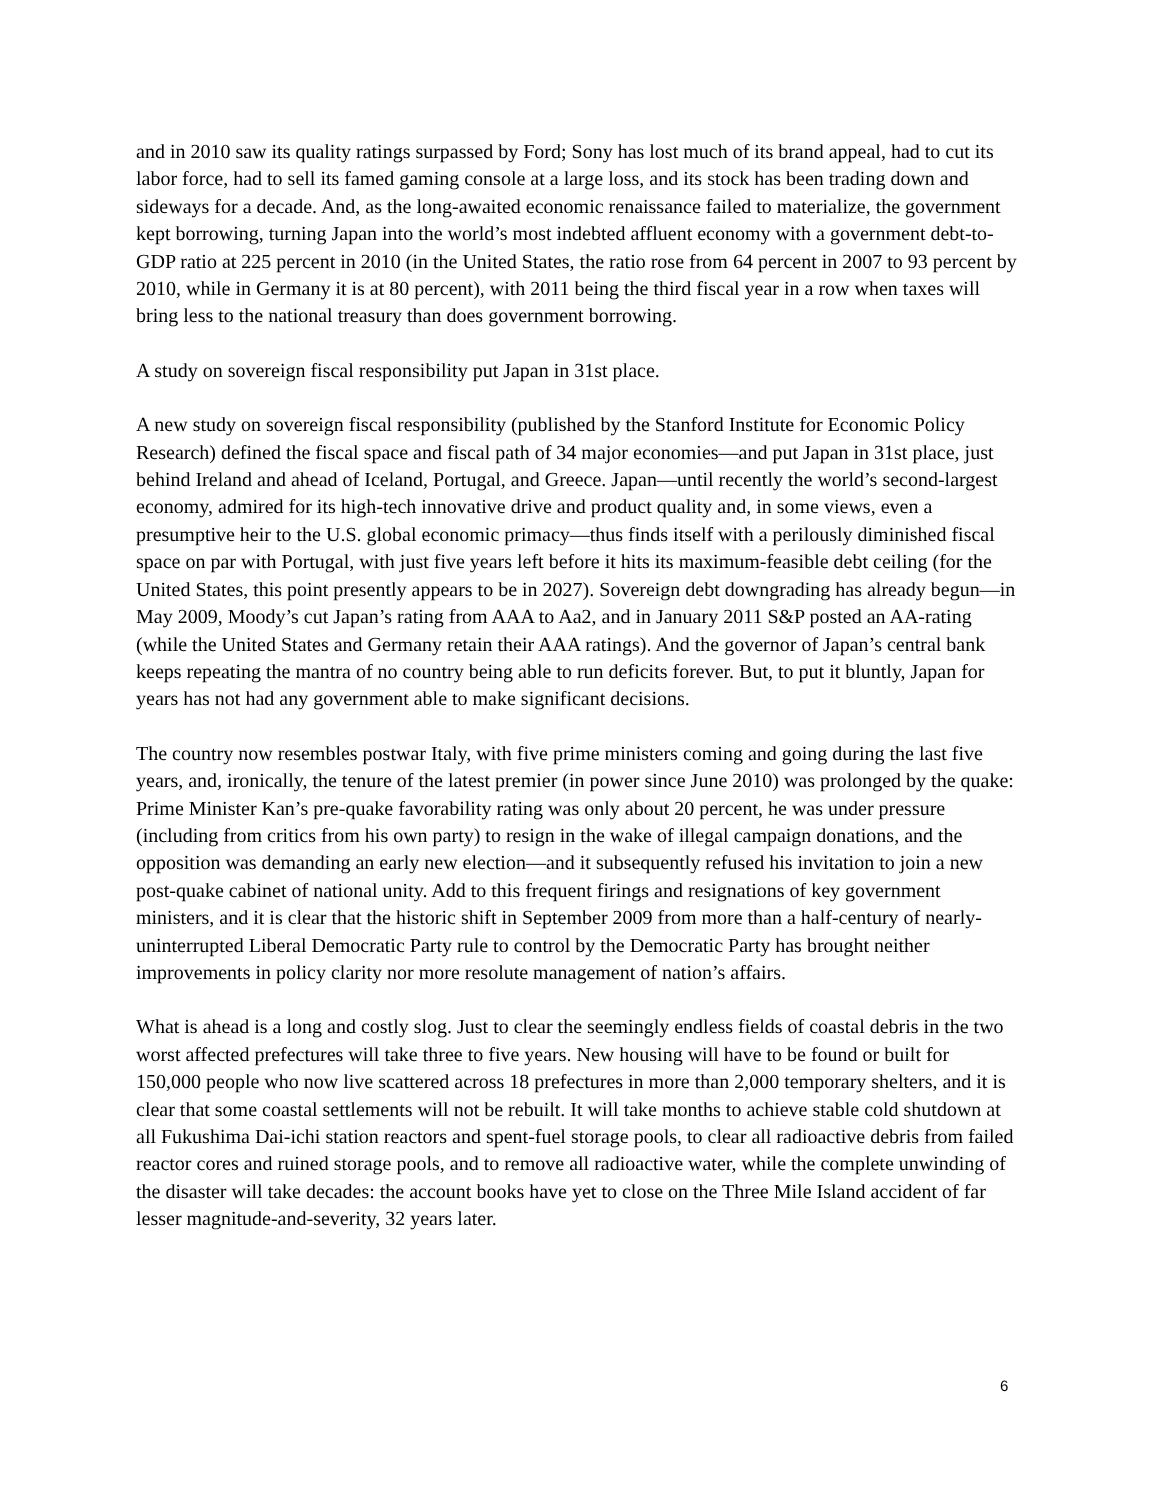and in 2010 saw its quality ratings surpassed by Ford; Sony has lost much of its brand appeal, had to cut its labor force, had to sell its famed gaming console at a large loss, and its stock has been trading down and sideways for a decade. And, as the long-awaited economic renaissance failed to materialize, the government kept borrowing, turning Japan into the world’s most indebted affluent economy with a government debt-to-GDP ratio at 225 percent in 2010 (in the United States, the ratio rose from 64 percent in 2007 to 93 percent by 2010, while in Germany it is at 80 percent), with 2011 being the third fiscal year in a row when taxes will bring less to the national treasury than does government borrowing.
A study on sovereign fiscal responsibility put Japan in 31st place.
A new study on sovereign fiscal responsibility (published by the Stanford Institute for Economic Policy Research) defined the fiscal space and fiscal path of 34 major economies—and put Japan in 31st place, just behind Ireland and ahead of Iceland, Portugal, and Greece. Japan—until recently the world’s second-largest economy, admired for its high-tech innovative drive and product quality and, in some views, even a presumptive heir to the U.S. global economic primacy—thus finds itself with a perilously diminished fiscal space on par with Portugal, with just five years left before it hits its maximum-feasible debt ceiling (for the United States, this point presently appears to be in 2027). Sovereign debt downgrading has already begun—in May 2009, Moody’s cut Japan’s rating from AAA to Aa2, and in January 2011 S&P posted an AA-rating (while the United States and Germany retain their AAA ratings). And the governor of Japan’s central bank keeps repeating the mantra of no country being able to run deficits forever. But, to put it bluntly, Japan for years has not had any government able to make significant decisions.
The country now resembles postwar Italy, with five prime ministers coming and going during the last five years, and, ironically, the tenure of the latest premier (in power since June 2010) was prolonged by the quake: Prime Minister Kan’s pre-quake favorability rating was only about 20 percent, he was under pressure (including from critics from his own party) to resign in the wake of illegal campaign donations, and the opposition was demanding an early new election—and it subsequently refused his invitation to join a new post-quake cabinet of national unity. Add to this frequent firings and resignations of key government ministers, and it is clear that the historic shift in September 2009 from more than a half-century of nearly-uninterrupted Liberal Democratic Party rule to control by the Democratic Party has brought neither improvements in policy clarity nor more resolute management of nation’s affairs.
What is ahead is a long and costly slog. Just to clear the seemingly endless fields of coastal debris in the two worst affected prefectures will take three to five years. New housing will have to be found or built for 150,000 people who now live scattered across 18 prefectures in more than 2,000 temporary shelters, and it is clear that some coastal settlements will not be rebuilt. It will take months to achieve stable cold shutdown at all Fukushima Dai-ichi station reactors and spent-fuel storage pools, to clear all radioactive debris from failed reactor cores and ruined storage pools, and to remove all radioactive water, while the complete unwinding of the disaster will take decades: the account books have yet to close on the Three Mile Island accident of far lesser magnitude-and-severity, 32 years later.
6